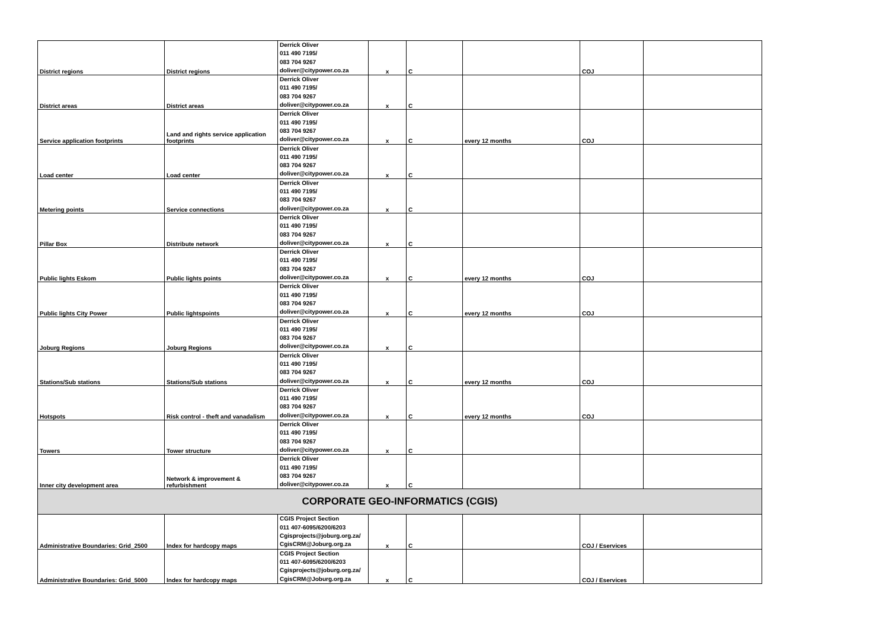| District regions | District regions | Derrick Oliver 011 490 7195/ 083 704 9267 doliver@citypower.co.za | x | C | | COJ | |
| District areas | District areas | Derrick Oliver 011 490 7195/ 083 704 9267 doliver@citypower.co.za | x | C | | | |
| Service application footprints | Land and rights service application footprints | Derrick Oliver 011 490 7195/ 083 704 9267 doliver@citypower.co.za | x | C | every 12 months | COJ | |
| Load center | Load center | Derrick Oliver 011 490 7195/ 083 704 9267 doliver@citypower.co.za | x | C | | | |
| Metering points | Service connections | Derrick Oliver 011 490 7195/ 083 704 9267 doliver@citypower.co.za | x | C | | | |
| Pillar Box | Distribute network | Derrick Oliver 011 490 7195/ 083 704 9267 doliver@citypower.co.za | x | C | | | |
| Public lights Eskom | Public lights points | Derrick Oliver 011 490 7195/ 083 704 9267 doliver@citypower.co.za | x | C | every 12 months | COJ | |
| Public lights City Power | Public lightspoints | Derrick Oliver 011 490 7195/ 083 704 9267 doliver@citypower.co.za | x | C | every 12 months | COJ | |
| Joburg Regions | Joburg Regions | Derrick Oliver 011 490 7195/ 083 704 9267 doliver@citypower.co.za | x | C | | | |
| Stations/Sub stations | Stations/Sub stations | Derrick Oliver 011 490 7195/ 083 704 9267 doliver@citypower.co.za | x | C | every 12 months | COJ | |
| Hotspots | Risk control - theft and vanadalism | Derrick Oliver 011 490 7195/ 083 704 9267 doliver@citypower.co.za | x | C | every 12 months | COJ | |
| Towers | Tower structure | Derrick Oliver 011 490 7195/ 083 704 9267 doliver@citypower.co.za | x | C | | | |
| Inner city development area | Network & improvement & refurbishment | Derrick Oliver 011 490 7195/ 083 704 9267 doliver@citypower.co.za | x | C | | | |
| CORPORATE GEO-INFORMATICS (CGIS) | | | | | | | |
| Administrative Boundaries: Grid_2500 | Index for hardcopy maps | CGIS Project Section 011 407-6095/6200/6203 Cgisprojects@joburg.org.za/ CgisCRM@Joburg.org.za | x | C | | COJ / Eservices | |
| Administrative Boundaries: Grid_5000 | Index for hardcopy maps | CGIS Project Section 011 407-6095/6200/6203 Cgisprojects@joburg.org.za/ CgisCRM@Joburg.org.za | x | C | | COJ / Eservices | |